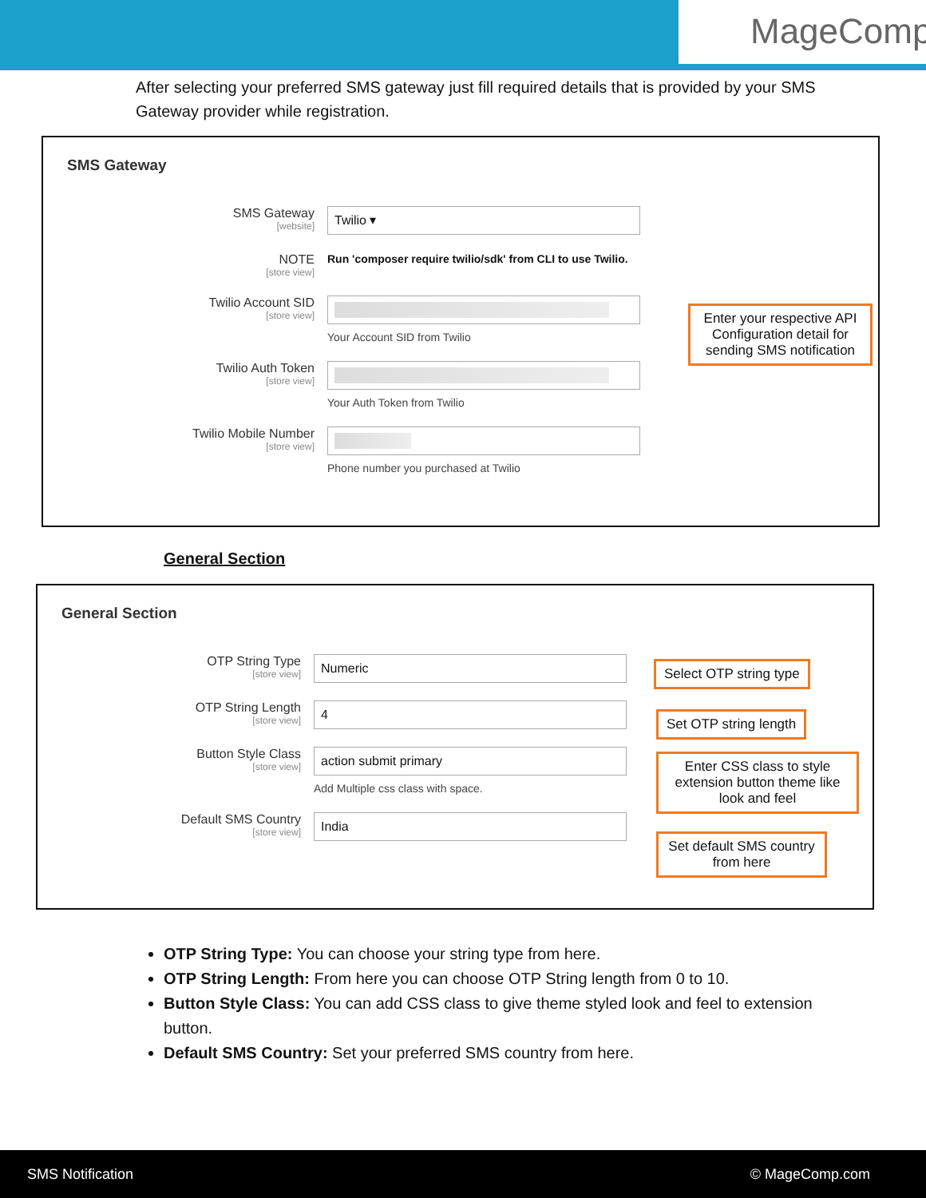MageComp
After selecting your preferred SMS gateway just fill required details that is provided by your SMS Gateway provider while registration.
SMS Gateway
SMS Gateway
[website]
Twilio ▾
NOTE
[store view]
Run 'composer require twilio/sdk' from CLI to use Twilio.
Twilio Account SID
[store view]
Your Account SID from Twilio
Twilio Auth Token
[store view]
Your Auth Token from Twilio
Twilio Mobile Number
[store view]
Phone number you purchased at Twilio
Enter your respective API Configuration detail for sending SMS notification
General Section
General Section
OTP String Type
[store view]
Numeric
OTP String Length
[store view]
4
Button Style Class
[store view]
action submit primary
Add Multiple css class with space.
Default SMS Country
[store view]
India
Select OTP string type
Set OTP string length
Enter CSS class to style extension button theme like look and feel
Set default SMS country from here
OTP String Type: You can choose your string type from here.
OTP String Length: From here you can choose OTP String length from 0 to 10.
Button Style Class: You can add CSS class to give theme styled look and feel to extension button.
Default SMS Country: Set your preferred SMS country from here.
SMS Notification © MageComp.com